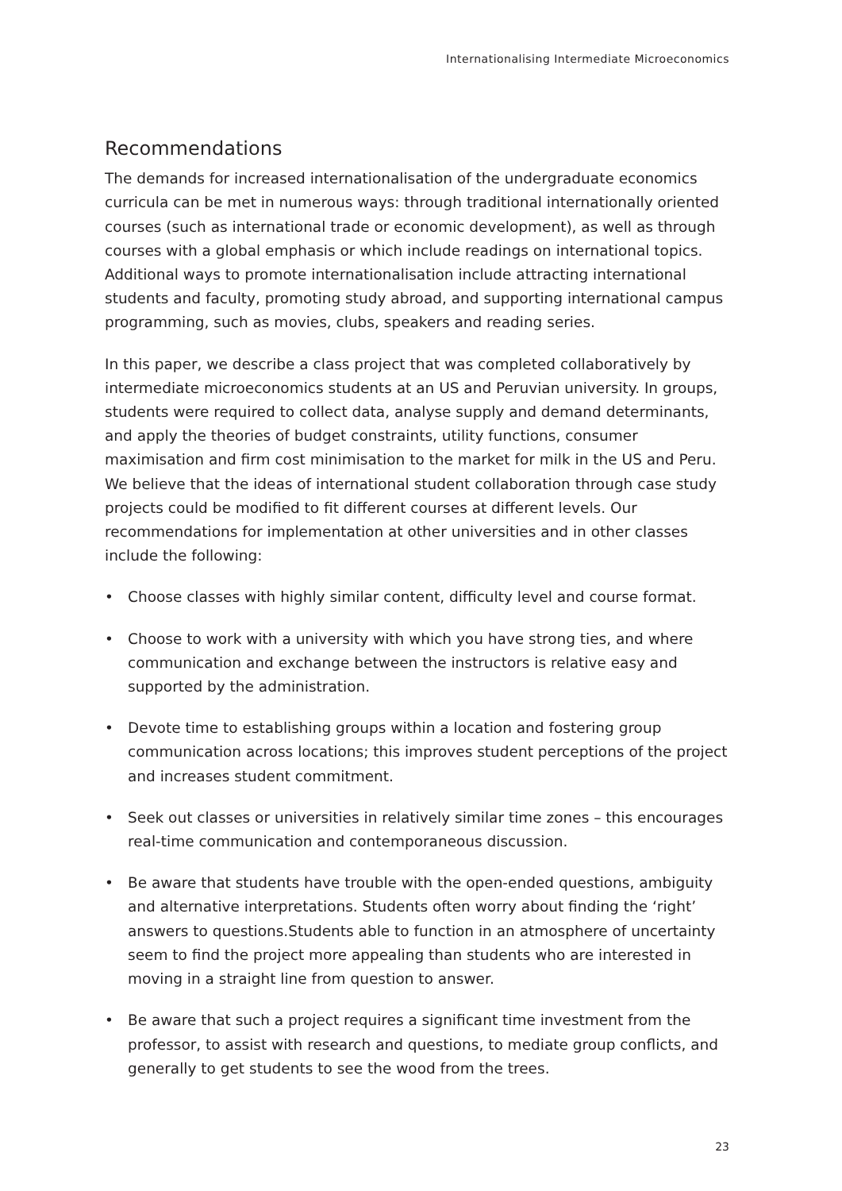Internationalising Intermediate Microeconomics
Recommendations
The demands for increased internationalisation of the undergraduate economics curricula can be met in numerous ways: through traditional internationally oriented courses (such as international trade or economic development), as well as through courses with a global emphasis or which include readings on international topics. Additional ways to promote internationalisation include attracting international students and faculty, promoting study abroad, and supporting international campus programming, such as movies, clubs, speakers and reading series.
In this paper, we describe a class project that was completed collaboratively by intermediate microeconomics students at an US and Peruvian university. In groups, students were required to collect data, analyse supply and demand determinants, and apply the theories of budget constraints, utility functions, consumer maximisation and firm cost minimisation to the market for milk in the US and Peru. We believe that the ideas of international student collaboration through case study projects could be modified to fit different courses at different levels. Our recommendations for implementation at other universities and in other classes include the following:
• Choose classes with highly similar content, difficulty level and course format.
• Choose to work with a university with which you have strong ties, and where communication and exchange between the instructors is relative easy and supported by the administration.
• Devote time to establishing groups within a location and fostering group communication across locations; this improves student perceptions of the project and increases student commitment.
• Seek out classes or universities in relatively similar time zones – this encourages real-time communication and contemporaneous discussion.
• Be aware that students have trouble with the open-ended questions, ambiguity and alternative interpretations. Students often worry about finding the ‘right’ answers to questions.Students able to function in an atmosphere of uncertainty seem to find the project more appealing than students who are interested in moving in a straight line from question to answer.
• Be aware that such a project requires a significant time investment from the professor, to assist with research and questions, to mediate group conflicts, and generally to get students to see the wood from the trees.
23